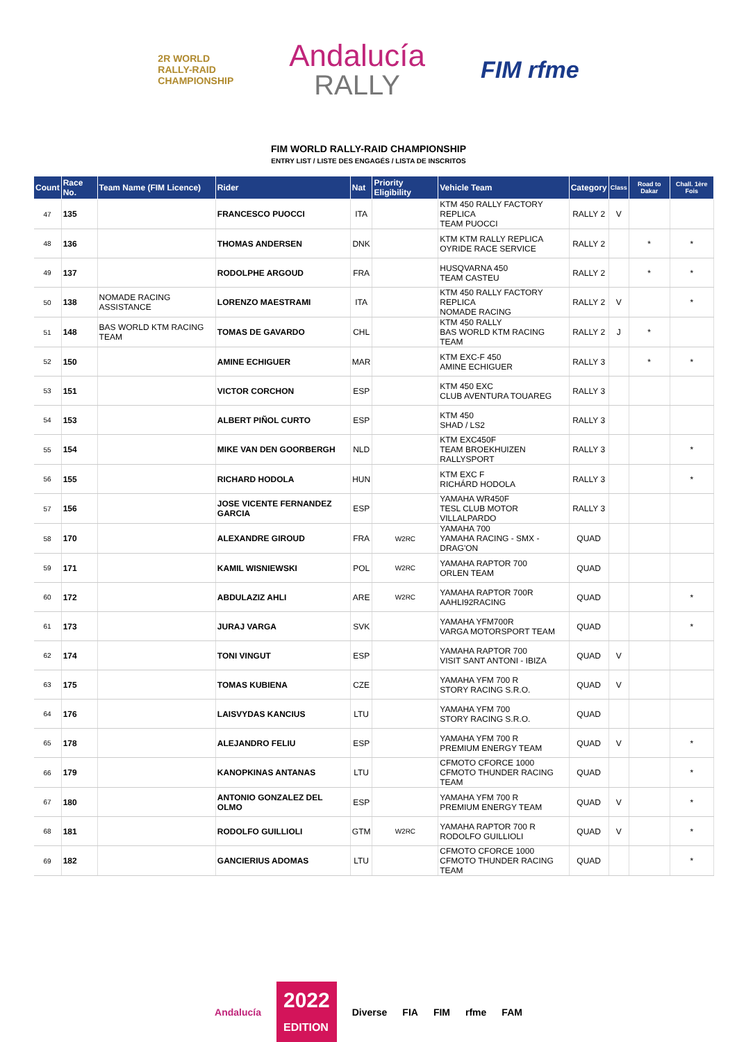2R WORLD
RALLY-RAID
CHAMPIONSHIP
Andalucía
RALLY
FIM rfme
FIM WORLD RALLY-RAID CHAMPIONSHIP
ENTRY LIST / LISTE DES ENGAGÉS / LISTA DE INSCRITOS
| Count | Race No. | Team Name (FIM Licence) | Rider | Nat | Priority Eligibility | Vehicle Team | Category | Class | Road to Dakar | Chall. 1ère Fois |
| --- | --- | --- | --- | --- | --- | --- | --- | --- | --- | --- |
| 47 | 135 | | FRANCESCO PUOCCI | ITA | | KTM 450 RALLY FACTORY REPLICA TEAM PUOCCI | RALLY 2 | V | | |
| 48 | 136 | | THOMAS ANDERSEN | DNK | | KTM KTM RALLY REPLICA OYRIDE RACE SERVICE | RALLY 2 | | * | * |
| 49 | 137 | | RODOLPHE ARGOUD | FRA | | HUSQVARNA 450 TEAM CASTEU | RALLY 2 | | * | * |
| 50 | 138 | NOMADE RACING ASSISTANCE | LORENZO MAESTRAMI | ITA | | KTM 450 RALLY FACTORY REPLICA NOMADE RACING | RALLY 2 | V | | * |
| 51 | 148 | BAS WORLD KTM RACING TEAM | TOMAS DE GAVARDO | CHL | | KTM 450 RALLY BAS WORLD KTM RACING TEAM | RALLY 2 | J | * | |
| 52 | 150 | | AMINE ECHIGUER | MAR | | KTM EXC-F 450 AMINE ECHIGUER | RALLY 3 | | * | * |
| 53 | 151 | | VICTOR CORCHON | ESP | | KTM 450 EXC CLUB AVENTURA TOUAREG | RALLY 3 | | | |
| 54 | 153 | | ALBERT PIÑOL CURTO | ESP | | KTM 450 SHAD / LS2 | RALLY 3 | | | |
| 55 | 154 | | MIKE VAN DEN GOORBERGH | NLD | | KTM EXC450F TEAM BROEKHUIZEN RALLYSPORT | RALLY 3 | | | * |
| 56 | 155 | | RICHARD HODOLA | HUN | | KTM EXC F RICHÁRD HODOLA | RALLY 3 | | | * |
| 57 | 156 | | JOSE VICENTE FERNANDEZ GARCIA | ESP | | YAMAHA WR450F TESL CLUB MOTOR VILLALPARDO | RALLY 3 | | | |
| 58 | 170 | | ALEXANDRE GIROUD | FRA | W2RC | YAMAHA 700 YAMAHA RACING - SMX - DRAG'ON | QUAD | | | |
| 59 | 171 | | KAMIL WISNIEWSKI | POL | W2RC | YAMAHA RAPTOR 700 ORLEN TEAM | QUAD | | | |
| 60 | 172 | | ABDULAZIZ AHLI | ARE | W2RC | YAMAHA RAPTOR 700R AAHLI92RACING | QUAD | | | * |
| 61 | 173 | | JURAJ VARGA | SVK | | YAMAHA YFM700R VARGA MOTORSPORT TEAM | QUAD | | | * |
| 62 | 174 | | TONI VINGUT | ESP | | YAMAHA RAPTOR 700 VISIT SANT ANTONI - IBIZA | QUAD | V | | |
| 63 | 175 | | TOMAS KUBIENA | CZE | | YAMAHA YFM 700 R STORY RACING S.R.O. | QUAD | V | | |
| 64 | 176 | | LAISVYDAS KANCIUS | LTU | | YAMAHA YFM 700 STORY RACING S.R.O. | QUAD | | | |
| 65 | 178 | | ALEJANDRO FELIU | ESP | | YAMAHA YFM 700 R PREMIUM ENERGY TEAM | QUAD | V | | * |
| 66 | 179 | | KANOPKINAS ANTANAS | LTU | | CFMOTO CFORCE 1000 CFMOTO THUNDER RACING TEAM | QUAD | | | * |
| 67 | 180 | | ANTONIO GONZALEZ DEL OLMO | ESP | | YAMAHA YFM 700 R PREMIUM ENERGY TEAM | QUAD | V | | * |
| 68 | 181 | | RODOLFO GUILLIOLI | GTM | W2RC | YAMAHA RAPTOR 700 R RODOLFO GUILLIOLI | QUAD | V | | * |
| 69 | 182 | | GANCIERIUS ADOMAS | LTU | | CFMOTO CFORCE 1000 CFMOTO THUNDER RACING TEAM | QUAD | | | * |
Andalucía 2022
EDITION Diverse FIA FIM rfme FAM